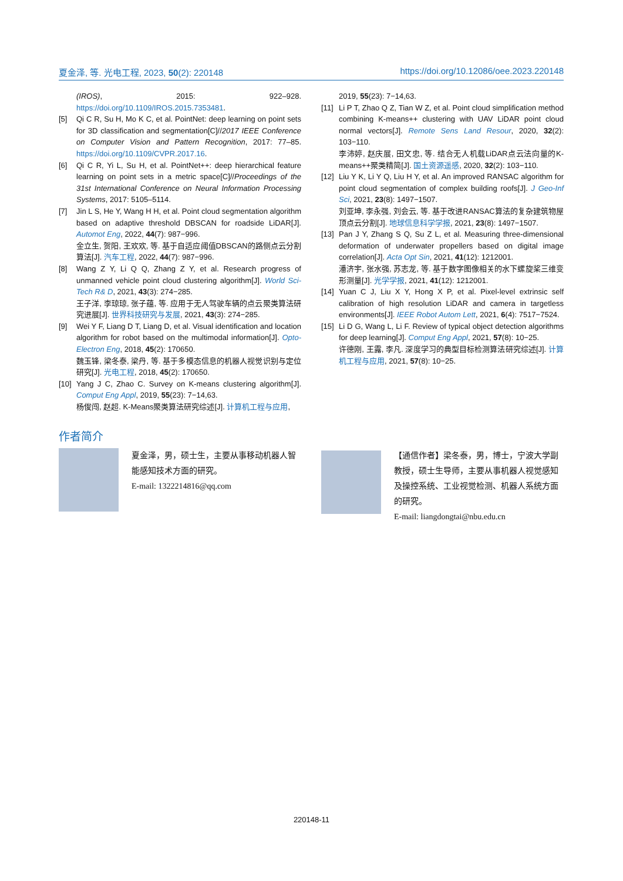夏金泽, 等. 光电工程, 2023, 50(2): 220148 https://doi.org/10.12086/oee.2023.220148
(IROS), 2015: 922–928. https://doi.org/10.1109/IROS.2015.7353481.
[5] Qi C R, Su H, Mo K C, et al. PointNet: deep learning on point sets for 3D classification and segmentation[C]//2017 IEEE Conference on Computer Vision and Pattern Recognition, 2017: 77–85. https://doi.org/10.1109/CVPR.2017.16.
[6] Qi C R, Yi L, Su H, et al. PointNet++: deep hierarchical feature learning on point sets in a metric space[C]//Proceedings of the 31st International Conference on Neural Information Processing Systems, 2017: 5105–5114.
[7] Jin L S, He Y, Wang H H, et al. Point cloud segmentation algorithm based on adaptive threshold DBSCAN for roadside LiDAR[J]. Automot Eng, 2022, 44(7): 987−996.
金立生, 贺阳, 王欢欢, 等. 基于自适应阈值DBSCAN的路侧点云分割算法[J]. 汽车工程, 2022, 44(7): 987−996.
[8] Wang Z Y, Li Q Q, Zhang Z Y, et al. Research progress of unmanned vehicle point cloud clustering algorithm[J]. World Sci-Tech R& D, 2021, 43(3): 274−285.
王子洋, 李琼琼, 张子蕴, 等. 应用于无人驾驶车辆的点云聚类算法研究进展[J]. 世界科技研究与发展, 2021, 43(3): 274−285.
[9] Wei Y F, Liang D T, Liang D, et al. Visual identification and location algorithm for robot based on the multimodal information[J]. Opto-Electron Eng, 2018, 45(2): 170650.
魏玉锋, 梁冬泰, 梁丹, 等. 基于多模态信息的机器人视觉识别与定位研究[J]. 光电工程, 2018, 45(2): 170650.
[10] Yang J C, Zhao C. Survey on K-means clustering algorithm[J]. Comput Eng Appl, 2019, 55(23): 7−14,63.
杨俊闯, 赵超. K-Means聚类算法研究综述[J]. 计算机工程与应用,
2019, 55(23): 7−14,63.
[11] Li P T, Zhao Q Z, Tian W Z, et al. Point cloud simplification method combining K-means++ clustering with UAV LiDAR point cloud normal vectors[J]. Remote Sens Land Resour, 2020, 32(2): 103−110.
李沛婷, 赵庆展, 田文忠, 等. 结合无人机载LiDAR点云法向量的K-means++聚类精简[J]. 国土资源遥感, 2020, 32(2): 103−110.
[12] Liu Y K, Li Y Q, Liu H Y, et al. An improved RANSAC algorithm for point cloud segmentation of complex building roofs[J]. J Geo-Inf Sci, 2021, 23(8): 1497−1507.
刘亚坤, 李永强, 刘会云, 等. 基于改进RANSAC算法的复杂建筑物屋顶点云分割[J]. 地球信息科学学报, 2021, 23(8): 1497−1507.
[13] Pan J Y, Zhang S Q, Su Z L, et al. Measuring three-dimensional deformation of underwater propellers based on digital image correlation[J]. Acta Opt Sin, 2021, 41(12): 1212001.
潘济宇, 张水强, 苏志龙, 等. 基于数字图像相关的水下螺旋桨三维变形测量[J]. 光学学报, 2021, 41(12): 1212001.
[14] Yuan C J, Liu X Y, Hong X P, et al. Pixel-level extrinsic self calibration of high resolution LiDAR and camera in targetless environments[J]. IEEE Robot Autom Lett, 2021, 6(4): 7517−7524.
[15] Li D G, Wang L, Li F. Review of typical object detection algorithms for deep learning[J]. Comput Eng Appl, 2021, 57(8): 10−25.
许德刚, 王露, 李凡. 深度学习的典型目标检测算法研究综述[J]. 计算机工程与应用, 2021, 57(8): 10−25.
作者简介
夏金泽，男，硕士生，主要从事移动机器人智能感知技术方面的研究。
E-mail: 1322214816@qq.com
【通信作者】梁冬泰，男，博士，宁波大学副教授，硕士生导师，主要从事机器人视觉感知及操控系统、工业视觉检测、机器人系统方面的研究。
E-mail: liangdongtai@nbu.edu.cn
220148-11